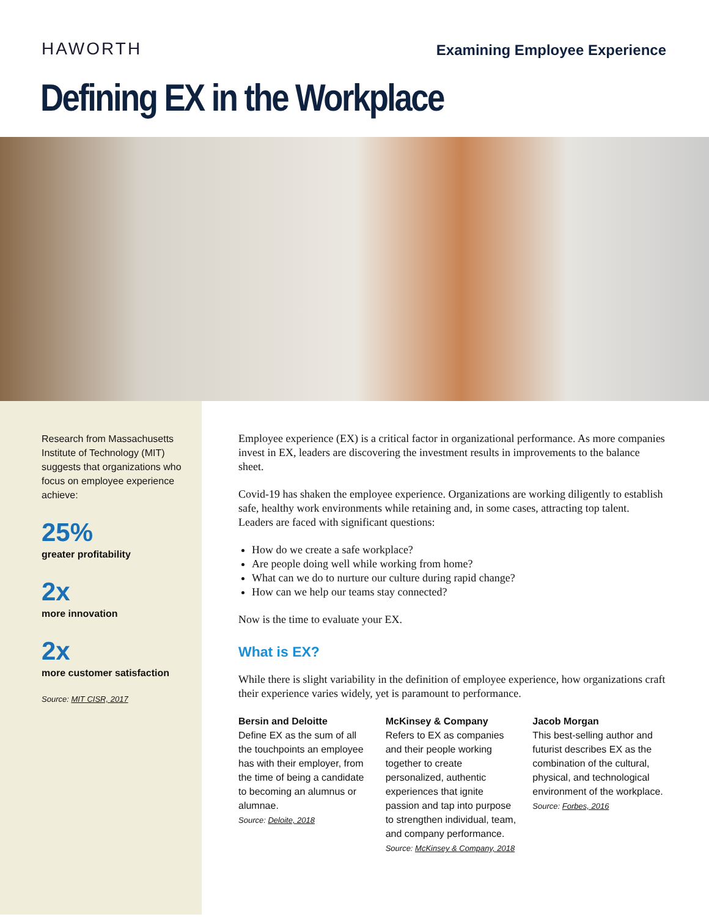HAWORTH
Examining Employee Experience
Defining EX in the Workplace
Research from Massachusetts Institute of Technology (MIT) suggests that organizations who focus on employee experience achieve:
25%
greater profitability
2x
more innovation
2x
more customer satisfaction
Source: MIT CISR, 2017
Employee experience (EX) is a critical factor in organizational performance. As more companies invest in EX, leaders are discovering the investment results in improvements to the balance sheet.
Covid-19 has shaken the employee experience. Organizations are working diligently to establish safe, healthy work environments while retaining and, in some cases, attracting top talent. Leaders are faced with significant questions:
How do we create a safe workplace?
Are people doing well while working from home?
What can we do to nurture our culture during rapid change?
How can we help our teams stay connected?
Now is the time to evaluate your EX.
What is EX?
While there is slight variability in the definition of employee experience, how organizations craft their experience varies widely, yet is paramount to performance.
Bersin and Deloitte
Define EX as the sum of all the touchpoints an employee has with their employer, from the time of being a candidate to becoming an alumnus or alumnae.
Source: Deloite, 2018
McKinsey & Company
Refers to EX as companies and their people working together to create personalized, authentic experiences that ignite passion and tap into purpose to strengthen individual, team, and company performance.
Source: McKinsey & Company, 2018
Jacob Morgan
This best-selling author and futurist describes EX as the combination of the cultural, physical, and technological environment of the workplace.
Source: Forbes, 2016